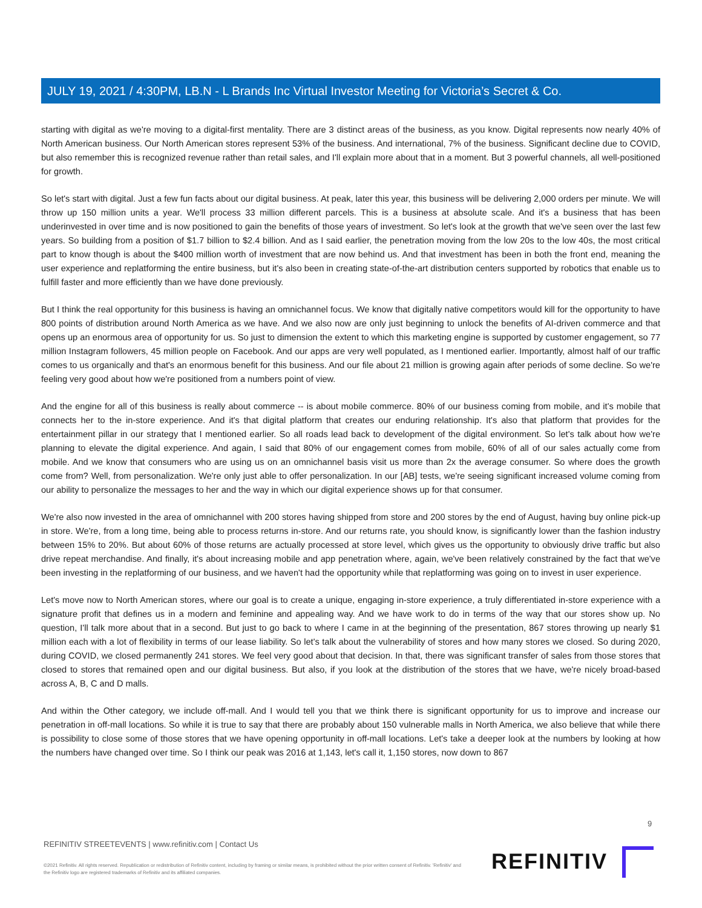JULY 19, 2021 / 4:30PM, LB.N - L Brands Inc Virtual Investor Meeting for Victoria’s Secret & Co.
starting with digital as we're moving to a digital-first mentality. There are 3 distinct areas of the business, as you know. Digital represents now nearly 40% of North American business. Our North American stores represent 53% of the business. And international, 7% of the business. Significant decline due to COVID, but also remember this is recognized revenue rather than retail sales, and I'll explain more about that in a moment. But 3 powerful channels, all well-positioned for growth.
So let's start with digital. Just a few fun facts about our digital business. At peak, later this year, this business will be delivering 2,000 orders per minute. We will throw up 150 million units a year. We'll process 33 million different parcels. This is a business at absolute scale. And it's a business that has been underinvested in over time and is now positioned to gain the benefits of those years of investment. So let's look at the growth that we've seen over the last few years. So building from a position of $1.7 billion to $2.4 billion. And as I said earlier, the penetration moving from the low 20s to the low 40s, the most critical part to know though is about the $400 million worth of investment that are now behind us. And that investment has been in both the front end, meaning the user experience and replatforming the entire business, but it's also been in creating state-of-the-art distribution centers supported by robotics that enable us to fulfill faster and more efficiently than we have done previously.
But I think the real opportunity for this business is having an omnichannel focus. We know that digitally native competitors would kill for the opportunity to have 800 points of distribution around North America as we have. And we also now are only just beginning to unlock the benefits of AI-driven commerce and that opens up an enormous area of opportunity for us. So just to dimension the extent to which this marketing engine is supported by customer engagement, so 77 million Instagram followers, 45 million people on Facebook. And our apps are very well populated, as I mentioned earlier. Importantly, almost half of our traffic comes to us organically and that's an enormous benefit for this business. And our file about 21 million is growing again after periods of some decline. So we're feeling very good about how we're positioned from a numbers point of view.
And the engine for all of this business is really about commerce -- is about mobile commerce. 80% of our business coming from mobile, and it's mobile that connects her to the in-store experience. And it's that digital platform that creates our enduring relationship. It's also that platform that provides for the entertainment pillar in our strategy that I mentioned earlier. So all roads lead back to development of the digital environment. So let's talk about how we're planning to elevate the digital experience. And again, I said that 80% of our engagement comes from mobile, 60% of all of our sales actually come from mobile. And we know that consumers who are using us on an omnichannel basis visit us more than 2x the average consumer. So where does the growth come from? Well, from personalization. We're only just able to offer personalization. In our [AB] tests, we're seeing significant increased volume coming from our ability to personalize the messages to her and the way in which our digital experience shows up for that consumer.
We're also now invested in the area of omnichannel with 200 stores having shipped from store and 200 stores by the end of August, having buy online pick-up in store. We're, from a long time, being able to process returns in-store. And our returns rate, you should know, is significantly lower than the fashion industry between 15% to 20%. But about 60% of those returns are actually processed at store level, which gives us the opportunity to obviously drive traffic but also drive repeat merchandise. And finally, it's about increasing mobile and app penetration where, again, we've been relatively constrained by the fact that we've been investing in the replatforming of our business, and we haven't had the opportunity while that replatforming was going on to invest in user experience.
Let's move now to North American stores, where our goal is to create a unique, engaging in-store experience, a truly differentiated in-store experience with a signature profit that defines us in a modern and feminine and appealing way. And we have work to do in terms of the way that our stores show up. No question, I'll talk more about that in a second. But just to go back to where I came in at the beginning of the presentation, 867 stores throwing up nearly $1 million each with a lot of flexibility in terms of our lease liability. So let's talk about the vulnerability of stores and how many stores we closed. So during 2020, during COVID, we closed permanently 241 stores. We feel very good about that decision. In that, there was significant transfer of sales from those stores that closed to stores that remained open and our digital business. But also, if you look at the distribution of the stores that we have, we're nicely broad-based across A, B, C and D malls.
And within the Other category, we include off-mall. And I would tell you that we think there is significant opportunity for us to improve and increase our penetration in off-mall locations. So while it is true to say that there are probably about 150 vulnerable malls in North America, we also believe that while there is possibility to close some of those stores that we have opening opportunity in off-mall locations. Let's take a deeper look at the numbers by looking at how the numbers have changed over time. So I think our peak was 2016 at 1,143, let's call it, 1,150 stores, now down to 867
9
REFINITIV STREETEVENTS | www.refinitiv.com | Contact Us
©2021 Refinitiv. All rights reserved. Republication or redistribution of Refinitiv content, including by framing or similar means, is prohibited without the prior written consent of Refinitiv. 'Refinitiv' and the Refinitiv logo are registered trademarks of Refinitiv and its affiliated companies.
REFINITIV